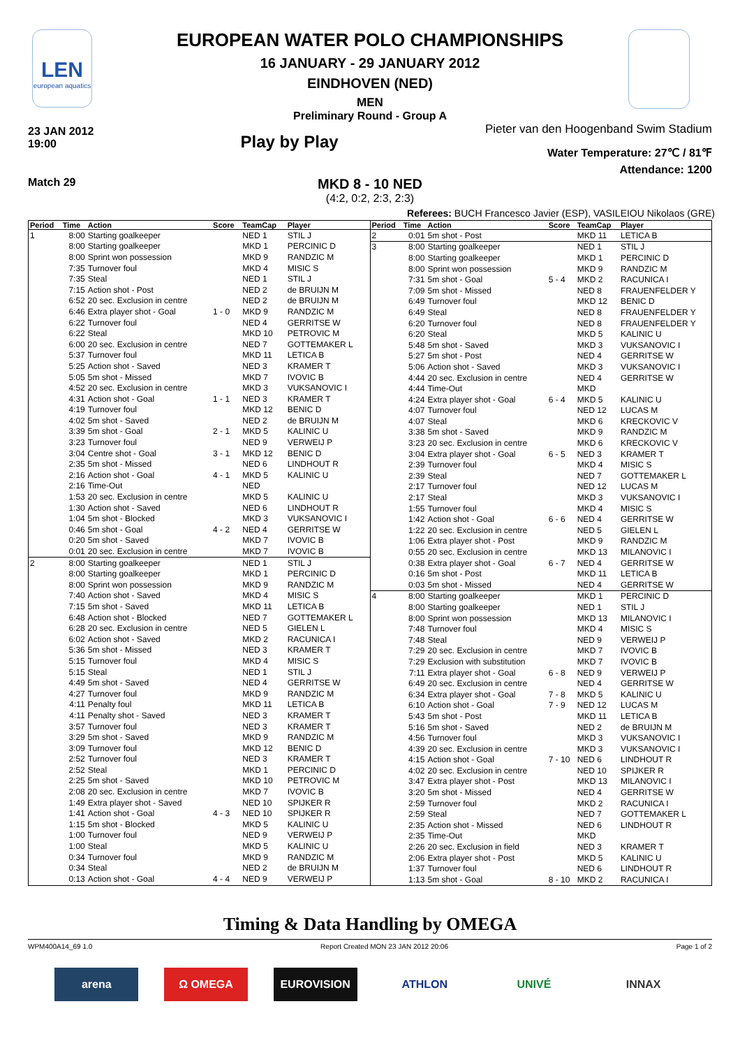LEN
european aquatics
EUROPEAN WATER POLO CHAMPIONSHIPS
16 JANUARY - 29 JANUARY 2012
EINDHOVEN (NED)
MEN
Preliminary Round - Group A
23 JAN 2012
19:00
Play by Play
Pieter van den Hoogenband Swim Stadium
Water Temperature: 27℃ / 81℉
Attendance: 1200
Match 29
MKD 8 - 10 NED
(4:2, 0:2, 2:3, 2:3)
Referees: BUCH Francesco Javier (ESP), VASILEIOU Nikolaos (GRE)
| Period | Time | Action | Score | TeamCap | Player |
| --- | --- | --- | --- | --- | --- |
| 1 | 8:00 | Starting goalkeeper | | NED 1 | STIL J |
| | 8:00 | Starting goalkeeper | | MKD 1 | PERCINIC D |
| | 8:00 | Sprint won possession | | MKD 9 | RANDZIC M |
| | 7:35 | Turnover foul | | MKD 4 | MISIC S |
| | 7:35 | Steal | | NED 1 | STIL J |
| | 7:15 | Action shot - Post | | NED 2 | de BRUIJN M |
| | 6:52 | 20 sec. Exclusion in centre | | NED 2 | de BRUIJN M |
| | 6:46 | Extra player shot - Goal | 1 - 0 | MKD 9 | RANDZIC M |
| | 6:22 | Turnover foul | | NED 4 | GERRITSE W |
| | 6:22 | Steal | | MKD 10 | PETROVIC M |
| | 6:00 | 20 sec. Exclusion in centre | | NED 7 | GOTTEMAKER L |
| | 5:37 | Turnover foul | | MKD 11 | LETICA B |
| | 5:25 | Action shot - Saved | | NED 3 | KRAMER T |
| | 5:05 | 5m shot - Missed | | MKD 7 | IVOVIC B |
| | 4:52 | 20 sec. Exclusion in centre | | MKD 3 | VUKSANOVIC I |
| | 4:31 | Action shot - Goal | 1 - 1 | NED 3 | KRAMER T |
| | 4:19 | Turnover foul | | MKD 12 | BENIC D |
| | 4:02 | 5m shot - Saved | | NED 2 | de BRUIJN M |
| | 3:39 | 5m shot - Goal | 2 - 1 | MKD 5 | KALINIC U |
| | 3:23 | Turnover foul | | NED 9 | VERWEIJ P |
| | 3:04 | Centre shot - Goal | 3 - 1 | MKD 12 | BENIC D |
| | 2:35 | 5m shot - Missed | | NED 6 | LINDHOUT R |
| | 2:16 | Action shot - Goal | 4 - 1 | MKD 5 | KALINIC U |
| | 2:16 | Time-Out | | NED | |
| | 1:53 | 20 sec. Exclusion in centre | | MKD 5 | KALINIC U |
| | 1:30 | Action shot - Saved | | NED 6 | LINDHOUT R |
| | 1:04 | 5m shot - Blocked | | MKD 3 | VUKSANOVIC I |
| | 0:46 | 5m shot - Goal | 4 - 2 | NED 4 | GERRITSE W |
| | 0:20 | 5m shot - Saved | | MKD 7 | IVOVIC B |
| | 0:01 | 20 sec. Exclusion in centre | | MKD 7 | IVOVIC B |
| 2 | 8:00 | Starting goalkeeper | | NED 1 | STIL J |
| | 8:00 | Starting goalkeeper | | MKD 1 | PERCINIC D |
| | 8:00 | Sprint won possession | | MKD 9 | RANDZIC M |
| | 7:40 | Action shot - Saved | | MKD 4 | MISIC S |
| | 7:15 | 5m shot - Saved | | MKD 11 | LETICA B |
| | 6:48 | Action shot - Blocked | | NED 7 | GOTTEMAKER L |
| | 6:28 | 20 sec. Exclusion in centre | | NED 5 | GIELEN L |
| | 6:02 | Action shot - Saved | | MKD 2 | RACUNICA I |
| | 5:36 | 5m shot - Missed | | NED 3 | KRAMER T |
| | 5:15 | Turnover foul | | MKD 4 | MISIC S |
| | 5:15 | Steal | | NED 1 | STIL J |
| | 4:49 | 5m shot - Saved | | NED 4 | GERRITSE W |
| | 4:27 | Turnover foul | | MKD 9 | RANDZIC M |
| | 4:11 | Penalty foul | | MKD 11 | LETICA B |
| | 4:11 | Penalty shot - Saved | | NED 3 | KRAMER T |
| | 3:57 | Turnover foul | | NED 3 | KRAMER T |
| | 3:29 | 5m shot - Saved | | MKD 9 | RANDZIC M |
| | 3:09 | Turnover foul | | MKD 12 | BENIC D |
| | 2:52 | Turnover foul | | NED 3 | KRAMER T |
| | 2:52 | Steal | | MKD 1 | PERCINIC D |
| | 2:25 | 5m shot - Saved | | MKD 10 | PETROVIC M |
| | 2:08 | 20 sec. Exclusion in centre | | MKD 7 | IVOVIC B |
| | 1:49 | Extra player shot - Saved | | NED 10 | SPIJKER R |
| | 1:41 | Action shot - Goal | 4 - 3 | NED 10 | SPIJKER R |
| | 1:15 | 5m shot - Blocked | | MKD 5 | KALINIC U |
| | 1:00 | Turnover foul | | NED 9 | VERWEIJ P |
| | 1:00 | Steal | | MKD 5 | KALINIC U |
| | 0:34 | Turnover foul | | MKD 9 | RANDZIC M |
| | 0:34 | Steal | | NED 2 | de BRUIJN M |
| | 0:13 | Action shot - Goal | 4 - 4 | NED 9 | VERWEIJ P |
| Period | Time | Action | Score | TeamCap | Player |
| --- | --- | --- | --- | --- | --- |
| 2 | 0:01 | 5m shot - Post | | MKD 11 | LETICA B |
| 3 | 8:00 | Starting goalkeeper | | NED 1 | STIL J |
| | 8:00 | Starting goalkeeper | | MKD 1 | PERCINIC D |
| | 8:00 | Sprint won possession | | MKD 9 | RANDZIC M |
| | 7:31 | 5m shot - Goal | 5 - 4 | MKD 2 | RACUNICA I |
| | 7:09 | 5m shot - Missed | | NED 8 | FRAUENFELDER Y |
| | 6:49 | Turnover foul | | MKD 12 | BENIC D |
| | 6:49 | Steal | | NED 8 | FRAUENFELDER Y |
| | 6:20 | Turnover foul | | NED 8 | FRAUENFELDER Y |
| | 6:20 | Steal | | MKD 5 | KALINIC U |
| | 5:48 | 5m shot - Saved | | MKD 3 | VUKSANOVIC I |
| | 5:27 | 5m shot - Post | | NED 4 | GERRITSE W |
| | 5:06 | Action shot - Saved | | MKD 3 | VUKSANOVIC I |
| | 4:44 | 20 sec. Exclusion in centre | | NED 4 | GERRITSE W |
| | 4:44 | Time-Out | | MKD | |
| | 4:24 | Extra player shot - Goal | 6 - 4 | MKD 5 | KALINIC U |
| | 4:07 | Turnover foul | | NED 12 | LUCAS M |
| | 4:07 | Steal | | MKD 6 | KRECKOVIC V |
| | 3:38 | 5m shot - Saved | | MKD 9 | RANDZIC M |
| | 3:23 | 20 sec. Exclusion in centre | | MKD 6 | KRECKOVIC V |
| | 3:04 | Extra player shot - Goal | 6 - 5 | NED 3 | KRAMER T |
| | 2:39 | Turnover foul | | MKD 4 | MISIC S |
| | 2:39 | Steal | | NED 7 | GOTTEMAKER L |
| | 2:17 | Turnover foul | | NED 12 | LUCAS M |
| | 2:17 | Steal | | MKD 3 | VUKSANOVIC I |
| | 1:55 | Turnover foul | | MKD 4 | MISIC S |
| | 1:42 | Action shot - Goal | 6 - 6 | NED 4 | GERRITSE W |
| | 1:22 | 20 sec. Exclusion in centre | | NED 5 | GIELEN L |
| | 1:06 | Extra player shot - Post | | MKD 9 | RANDZIC M |
| | 0:55 | 20 sec. Exclusion in centre | | MKD 13 | MILANOVIC I |
| | 0:38 | Extra player shot - Goal | 6 - 7 | NED 4 | GERRITSE W |
| | 0:16 | 5m shot - Post | | MKD 11 | LETICA B |
| | 0:03 | 5m shot - Missed | | NED 4 | GERRITSE W |
| 4 | 8:00 | Starting goalkeeper | | MKD 1 | PERCINIC D |
| | 8:00 | Starting goalkeeper | | NED 1 | STIL J |
| | 8:00 | Sprint won possession | | MKD 13 | MILANOVIC I |
| | 7:48 | Turnover foul | | MKD 4 | MISIC S |
| | 7:48 | Steal | | NED 9 | VERWEIJ P |
| | 7:29 | 20 sec. Exclusion in centre | | MKD 7 | IVOVIC B |
| | 7:29 | Exclusion with substitution | | MKD 7 | IVOVIC B |
| | 7:11 | Extra player shot - Goal | 6 - 8 | NED 9 | VERWEIJ P |
| | 6:49 | 20 sec. Exclusion in centre | | NED 4 | GERRITSE W |
| | 6:34 | Extra player shot - Goal | 7 - 8 | MKD 5 | KALINIC U |
| | 6:10 | Action shot - Goal | 7 - 9 | NED 12 | LUCAS M |
| | 5:43 | 5m shot - Post | | MKD 11 | LETICA B |
| | 5:16 | 5m shot - Saved | | NED 2 | de BRUIJN M |
| | 4:56 | Turnover foul | | MKD 3 | VUKSANOVIC I |
| | 4:39 | 20 sec. Exclusion in centre | | MKD 3 | VUKSANOVIC I |
| | 4:15 | Action shot - Goal | 7 - 10 | NED 6 | LINDHOUT R |
| | 4:02 | 20 sec. Exclusion in centre | | NED 10 | SPIJKER R |
| | 3:47 | Extra player shot - Post | | MKD 13 | MILANOVIC I |
| | 3:20 | 5m shot - Missed | | NED 4 | GERRITSE W |
| | 2:59 | Turnover foul | | MKD 2 | RACUNICA I |
| | 2:59 | Steal | | NED 7 | GOTTEMAKER L |
| | 2:35 | Action shot - Missed | | NED 6 | LINDHOUT R |
| | 2:35 | Time-Out | | MKD | |
| | 2:26 | 20 sec. Exclusion in field | | NED 3 | KRAMER T |
| | 2:06 | Extra player shot - Post | | MKD 5 | KALINIC U |
| | 1:37 | Turnover foul | | NED 6 | LINDHOUT R |
| | 1:13 | 5m shot - Goal | 8 - 10 | MKD 2 | RACUNICA I |
Timing & Data Handling by OMEGA
WPM400A14_69 1.0 Report Created MON 23 JAN 2012 20:06 Page 1 of 2
arena Ω OMEGA EUROVISION ATHLON UNIVÉ INNAX